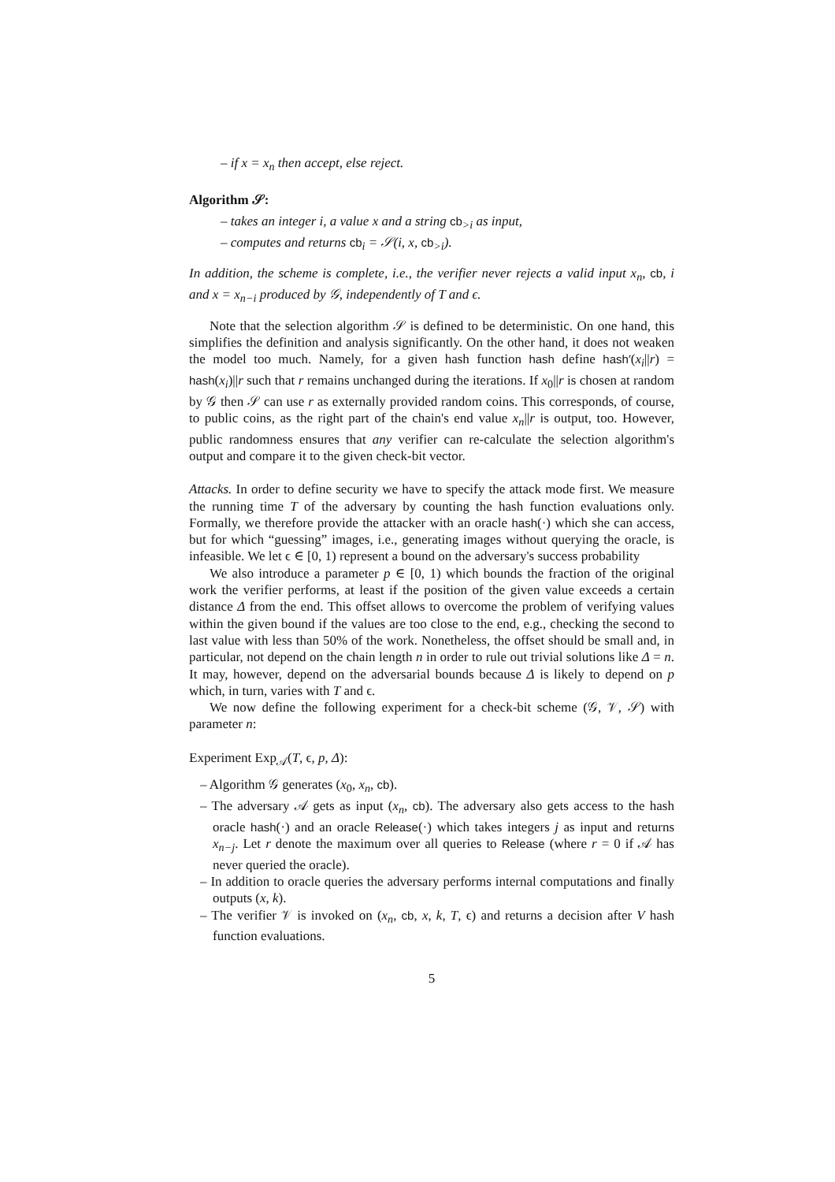– if x = x<sub>n</sub> then accept, else reject.
Algorithm 𝒮:
– takes an integer i, a value x and a string cb<sub>>i</sub> as input,
– computes and returns cb<sub>i</sub> = 𝒮(i, x, cb<sub>>i</sub>).
In addition, the scheme is complete, i.e., the verifier never rejects a valid input x<sub>n</sub>, cb, i and x = x<sub>n−i</sub> produced by 𝒢, independently of T and ϵ.
Note that the selection algorithm 𝒮 is defined to be deterministic. On one hand, this simplifies the definition and analysis significantly. On the other hand, it does not weaken the model too much. Namely, for a given hash function hash define hash′(x<sub>i</sub>||r) = hash(x<sub>i</sub>)||r such that r remains unchanged during the iterations. If x<sub>0</sub>||r is chosen at random by 𝒢 then 𝒮 can use r as externally provided random coins. This corresponds, of course, to public coins, as the right part of the chain's end value x<sub>n</sub>||r is output, too. However, public randomness ensures that any verifier can re-calculate the selection algorithm's output and compare it to the given check-bit vector.
Attacks. In order to define security we have to specify the attack mode first. We measure the running time T of the adversary by counting the hash function evaluations only. Formally, we therefore provide the attacker with an oracle hash(·) which she can access, but for which “guessing” images, i.e., generating images without querying the oracle, is infeasible. We let ϵ ∈ [0, 1) represent a bound on the adversary's success probability
We also introduce a parameter p ∈ [0, 1) which bounds the fraction of the original work the verifier performs, at least if the position of the given value exceeds a certain distance Δ from the end. This offset allows to overcome the problem of verifying values within the given bound if the values are too close to the end, e.g., checking the second to last value with less than 50% of the work. Nonetheless, the offset should be small and, in particular, not depend on the chain length n in order to rule out trivial solutions like Δ = n. It may, however, depend on the adversarial bounds because Δ is likely to depend on p which, in turn, varies with T and ϵ.
We now define the following experiment for a check-bit scheme (𝒢, 𝒱, 𝒮) with parameter n:
Experiment Exp<sub>𝒜</sub>(T, ϵ, p, Δ):
– Algorithm 𝒢 generates (x<sub>0</sub>, x<sub>n</sub>, cb).
– The adversary 𝒜 gets as input (x<sub>n</sub>, cb). The adversary also gets access to the hash oracle hash(·) and an oracle Release(·) which takes integers j as input and returns x<sub>n−j</sub>. Let r denote the maximum over all queries to Release (where r = 0 if 𝒜 has never queried the oracle).
– In addition to oracle queries the adversary performs internal computations and finally outputs (x, k).
– The verifier 𝒱 is invoked on (x<sub>n</sub>, cb, x, k, T, ϵ) and returns a decision after V hash function evaluations.
5